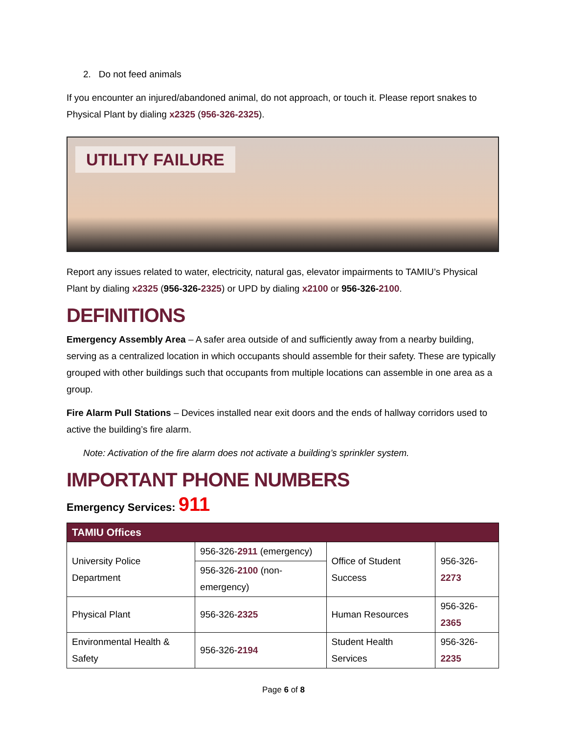2. Do not feed animals
If you encounter an injured/abandoned animal, do not approach, or touch it. Please report snakes to Physical Plant by dialing x2325 (956-326-2325).
UTILITY FAILURE
Report any issues related to water, electricity, natural gas, elevator impairments to TAMIU’s Physical Plant by dialing x2325 (956-326-2325) or UPD by dialing x2100 or 956-326-2100.
DEFINITIONS
Emergency Assembly Area – A safer area outside of and sufficiently away from a nearby building, serving as a centralized location in which occupants should assemble for their safety. These are typically grouped with other buildings such that occupants from multiple locations can assemble in one area as a group.
Fire Alarm Pull Stations – Devices installed near exit doors and the ends of hallway corridors used to active the building’s fire alarm.
Note: Activation of the fire alarm does not activate a building’s sprinkler system.
IMPORTANT PHONE NUMBERS
Emergency Services: 911
| TAMIU Offices | | | |
| --- | --- | --- | --- |
| University Police Department | 956-326- 2911 (emergency) | Office of Student Success | 956-326- 2273 |
| | 956-326- 2100 (non-emergency) | | |
| Physical Plant | 956-326- 2325 | Human Resources | 956-326- 2365 |
| Environmental Health & Safety | 956-326- 2194 | Student Health Services | 956-326- 2235 |
Page 6 of 8